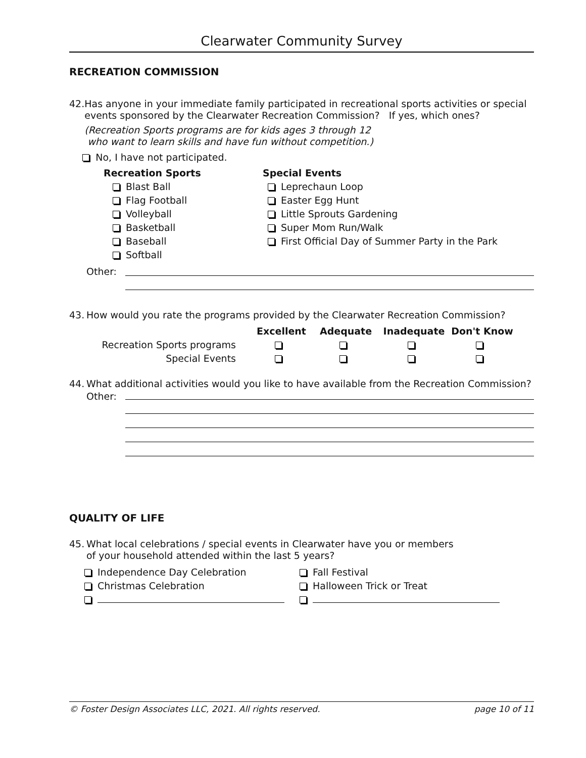Clearwater Community Survey
RECREATION COMMISSION
42.
Has anyone in your immediate family participated in recreational sports activities or special events sponsored by the Clearwater Recreation Commission? If yes, which ones?
(Recreation Sports programs are for kids ages 3 through 12
who want to learn skills and have fun without competition.)
No, I have not participated.
Recreation Sports
Blast Ball
Flag Football
Volleyball
Basketball
Baseball
Softball
Special Events
Leprechaun Loop
Easter Egg Hunt
Little Sprouts Gardening
Super Mom Run/Walk
First Official Day of Summer Party in the Park
Other:
43.
How would you rate the programs provided by the Clearwater Recreation Commission?
| | Excellent | Adequate | Inadequate | Don't Know |
| --- | --- | --- | --- | --- |
| Recreation Sports programs | | | | |
| Special Events | | | | |
44.
What additional activities would you like to have available from the Recreation Commission?
Other:
QUALITY OF LIFE
45.
What local celebrations / special events in Clearwater have you or members
of your household attended within the last 5 years?
Independence Day Celebration
Christmas Celebration
Fall Festival
Halloween Trick or Treat
© Foster Design Associates LLC, 2021. All rights reserved. page 10 of 11